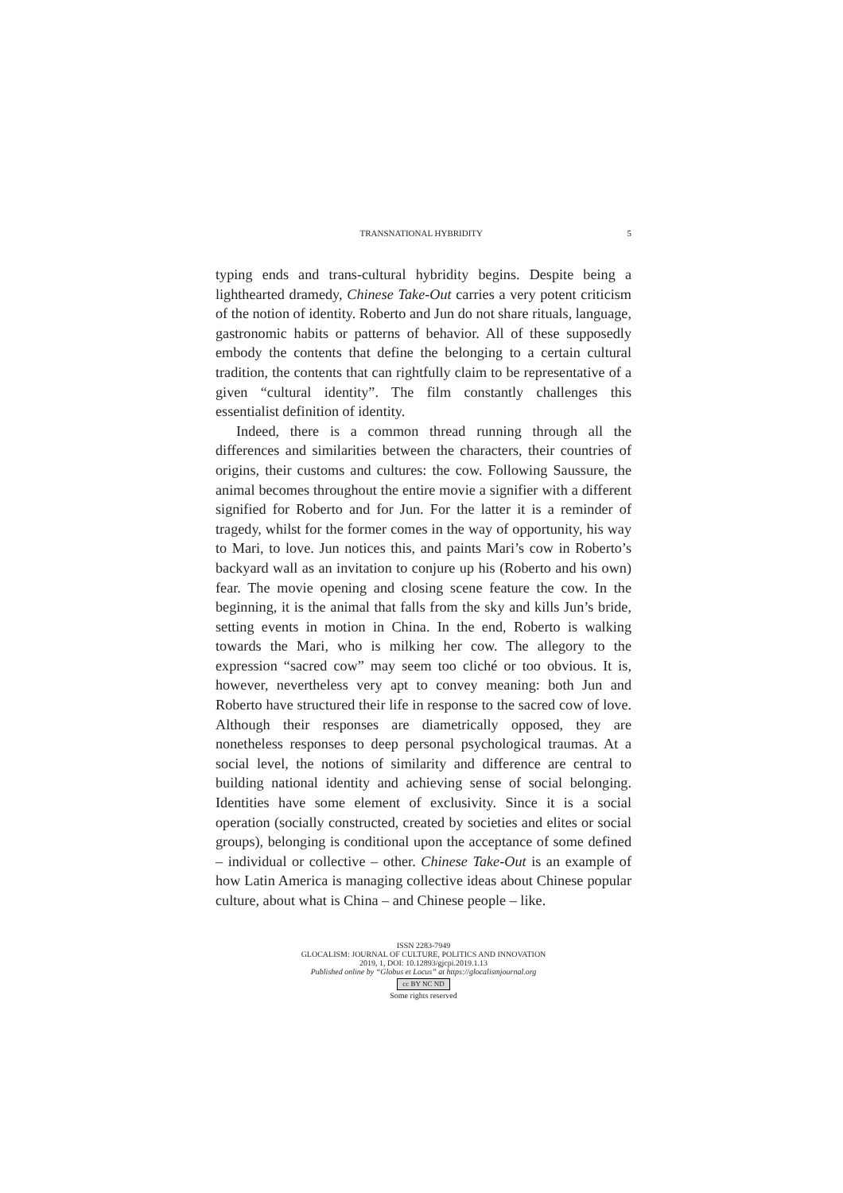TRANSNATIONAL HYBRIDITY 5
typing ends and trans-cultural hybridity begins. Despite being a lighthearted dramedy, Chinese Take-Out carries a very potent criticism of the notion of identity. Roberto and Jun do not share rituals, language, gastronomic habits or patterns of behavior. All of these supposedly embody the contents that define the belonging to a certain cultural tradition, the contents that can rightfully claim to be representative of a given “cultural identity”. The film constantly challenges this essentialist definition of identity.
Indeed, there is a common thread running through all the differences and similarities between the characters, their countries of origins, their customs and cultures: the cow. Following Saussure, the animal becomes throughout the entire movie a signifier with a different signified for Roberto and for Jun. For the latter it is a reminder of tragedy, whilst for the former comes in the way of opportunity, his way to Mari, to love. Jun notices this, and paints Mari’s cow in Roberto’s backyard wall as an invitation to conjure up his (Roberto and his own) fear. The movie opening and closing scene feature the cow. In the beginning, it is the animal that falls from the sky and kills Jun’s bride, setting events in motion in China. In the end, Roberto is walking towards the Mari, who is milking her cow. The allegory to the expression “sacred cow” may seem too cliché or too obvious. It is, however, nevertheless very apt to convey meaning: both Jun and Roberto have structured their life in response to the sacred cow of love. Although their responses are diametrically opposed, they are nonetheless responses to deep personal psychological traumas. At a social level, the notions of similarity and difference are central to building national identity and achieving sense of social belonging. Identities have some element of exclusivity. Since it is a social operation (socially constructed, created by societies and elites or social groups), belonging is conditional upon the acceptance of some defined – individual or collective – other. Chinese Take-Out is an example of how Latin America is managing collective ideas about Chinese popular culture, about what is China – and Chinese people – like.
ISSN 2283-7949
GLOCALISM: JOURNAL OF CULTURE, POLITICS AND INNOVATION
2019, 1, DOI: 10.12893/gjcpi.2019.1.13
Published online by “Globus et Locus” at https://glocalismjournal.org
cc BY NC ND
Some rights reserved